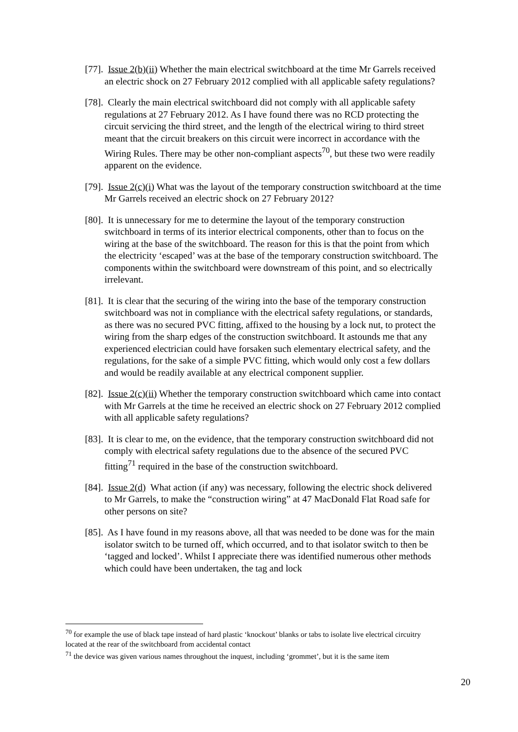[77]. Issue 2(b)(ii) Whether the main electrical switchboard at the time Mr Garrels received an electric shock on 27 February 2012 complied with all applicable safety regulations?
[78]. Clearly the main electrical switchboard did not comply with all applicable safety regulations at 27 February 2012. As I have found there was no RCD protecting the circuit servicing the third street, and the length of the electrical wiring to third street meant that the circuit breakers on this circuit were incorrect in accordance with the Wiring Rules. There may be other non-compliant aspects<sup>70</sup>, but these two were readily apparent on the evidence.
[79]. Issue 2(c)(i) What was the layout of the temporary construction switchboard at the time Mr Garrels received an electric shock on 27 February 2012?
[80]. It is unnecessary for me to determine the layout of the temporary construction switchboard in terms of its interior electrical components, other than to focus on the wiring at the base of the switchboard. The reason for this is that the point from which the electricity ‘escaped’ was at the base of the temporary construction switchboard. The components within the switchboard were downstream of this point, and so electrically irrelevant.
[81]. It is clear that the securing of the wiring into the base of the temporary construction switchboard was not in compliance with the electrical safety regulations, or standards, as there was no secured PVC fitting, affixed to the housing by a lock nut, to protect the wiring from the sharp edges of the construction switchboard. It astounds me that any experienced electrician could have forsaken such elementary electrical safety, and the regulations, for the sake of a simple PVC fitting, which would only cost a few dollars and would be readily available at any electrical component supplier.
[82]. Issue 2(c)(ii) Whether the temporary construction switchboard which came into contact with Mr Garrels at the time he received an electric shock on 27 February 2012 complied with all applicable safety regulations?
[83]. It is clear to me, on the evidence, that the temporary construction switchboard did not comply with electrical safety regulations due to the absence of the secured PVC fitting<sup>71</sup> required in the base of the construction switchboard.
[84]. Issue 2(d) What action (if any) was necessary, following the electric shock delivered to Mr Garrels, to make the “construction wiring” at 47 MacDonald Flat Road safe for other persons on site?
[85]. As I have found in my reasons above, all that was needed to be done was for the main isolator switch to be turned off, which occurred, and to that isolator switch to then be ‘tagged and locked’. Whilst I appreciate there was identified numerous other methods which could have been undertaken, the tag and lock
<sup>70</sup> for example the use of black tape instead of hard plastic ‘knockout’ blanks or tabs to isolate live electrical circuitry located at the rear of the switchboard from accidental contact
<sup>71</sup> the device was given various names throughout the inquest, including ‘grommet’, but it is the same item
20